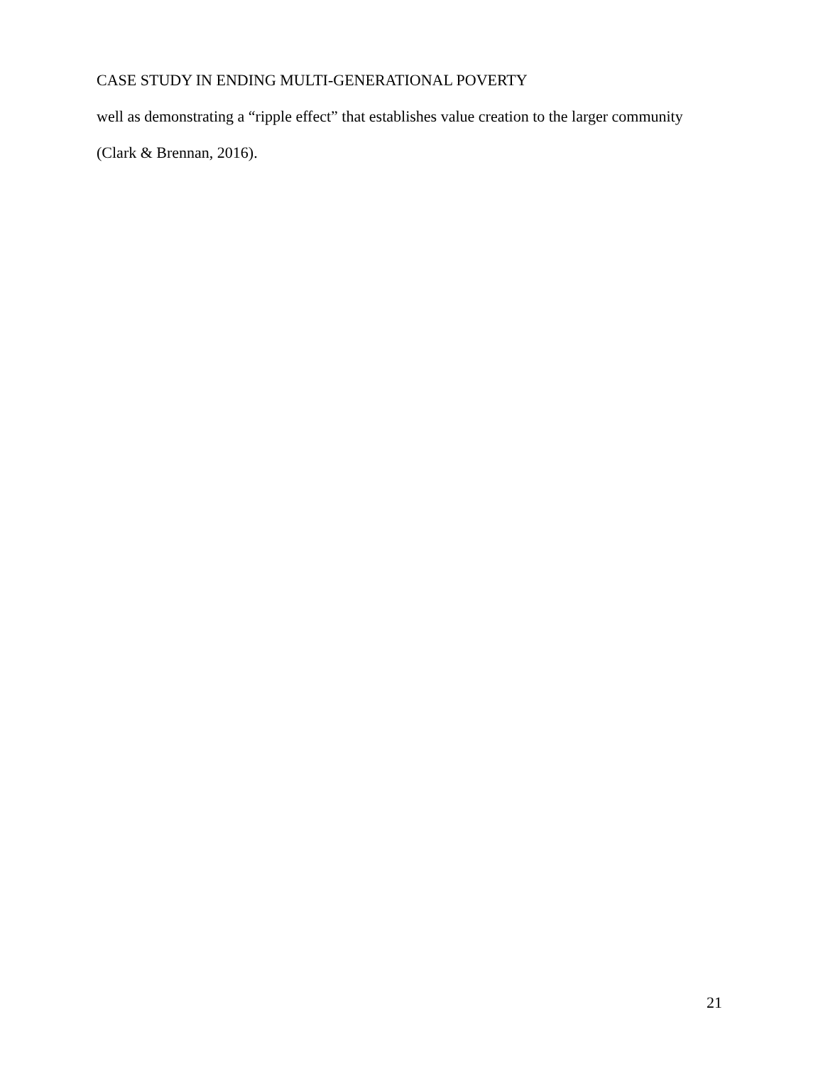CASE STUDY IN ENDING MULTI-GENERATIONAL POVERTY
well as demonstrating a “ripple effect” that establishes value creation to the larger community
(Clark & Brennan, 2016).
21